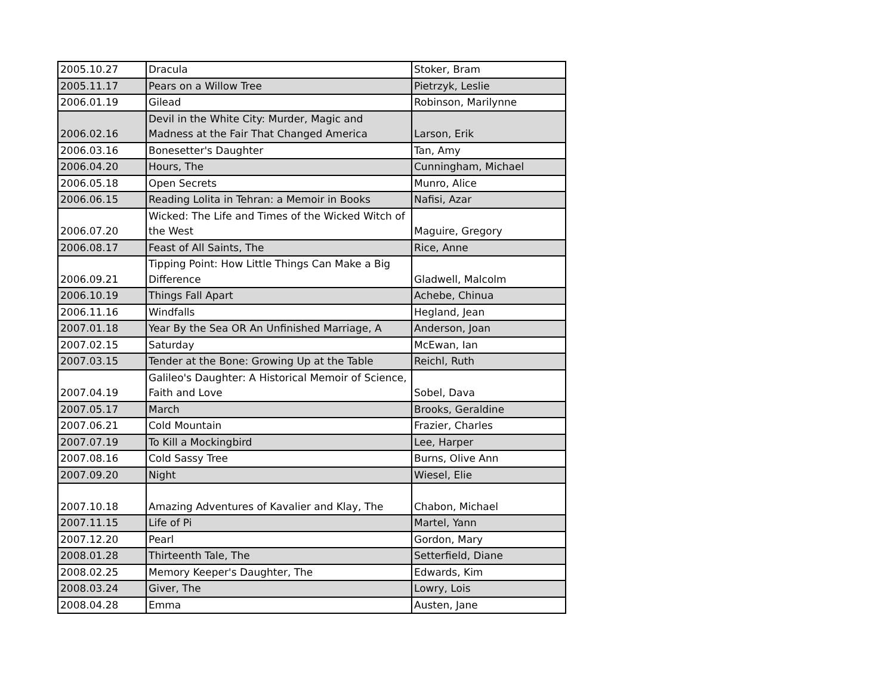| 2005.10.27 | Dracula | Stoker, Bram |
| 2005.11.17 | Pears on a Willow Tree | Pietrzyk, Leslie |
| 2006.01.19 | Gilead | Robinson, Marilynne |
| 2006.02.16 | Devil in the White City: Murder, Magic and Madness at the Fair That Changed America | Larson, Erik |
| 2006.03.16 | Bonesetter's Daughter | Tan, Amy |
| 2006.04.20 | Hours, The | Cunningham, Michael |
| 2006.05.18 | Open Secrets | Munro, Alice |
| 2006.06.15 | Reading Lolita in Tehran: a Memoir in Books | Nafisi, Azar |
| 2006.07.20 | Wicked: The Life and Times of the Wicked Witch of the West | Maguire, Gregory |
| 2006.08.17 | Feast of All Saints, The | Rice, Anne |
| 2006.09.21 | Tipping Point: How Little Things Can Make a Big Difference | Gladwell, Malcolm |
| 2006.10.19 | Things Fall Apart | Achebe, Chinua |
| 2006.11.16 | Windfalls | Hegland, Jean |
| 2007.01.18 | Year By the Sea OR An Unfinished Marriage, A | Anderson, Joan |
| 2007.02.15 | Saturday | McEwan, Ian |
| 2007.03.15 | Tender at the Bone: Growing Up at the Table | Reichl, Ruth |
| 2007.04.19 | Galileo's Daughter: A Historical Memoir of Science, Faith and Love | Sobel, Dava |
| 2007.05.17 | March | Brooks, Geraldine |
| 2007.06.21 | Cold Mountain | Frazier, Charles |
| 2007.07.19 | To Kill a Mockingbird | Lee, Harper |
| 2007.08.16 | Cold Sassy Tree | Burns, Olive Ann |
| 2007.09.20 | Night | Wiesel, Elie |
| 2007.10.18 | Amazing Adventures of Kavalier and Klay, The | Chabon, Michael |
| 2007.11.15 | Life of Pi | Martel, Yann |
| 2007.12.20 | Pearl | Gordon, Mary |
| 2008.01.28 | Thirteenth Tale, The | Setterfield, Diane |
| 2008.02.25 | Memory Keeper's Daughter, The | Edwards, Kim |
| 2008.03.24 | Giver, The | Lowry, Lois |
| 2008.04.28 | Emma | Austen, Jane |